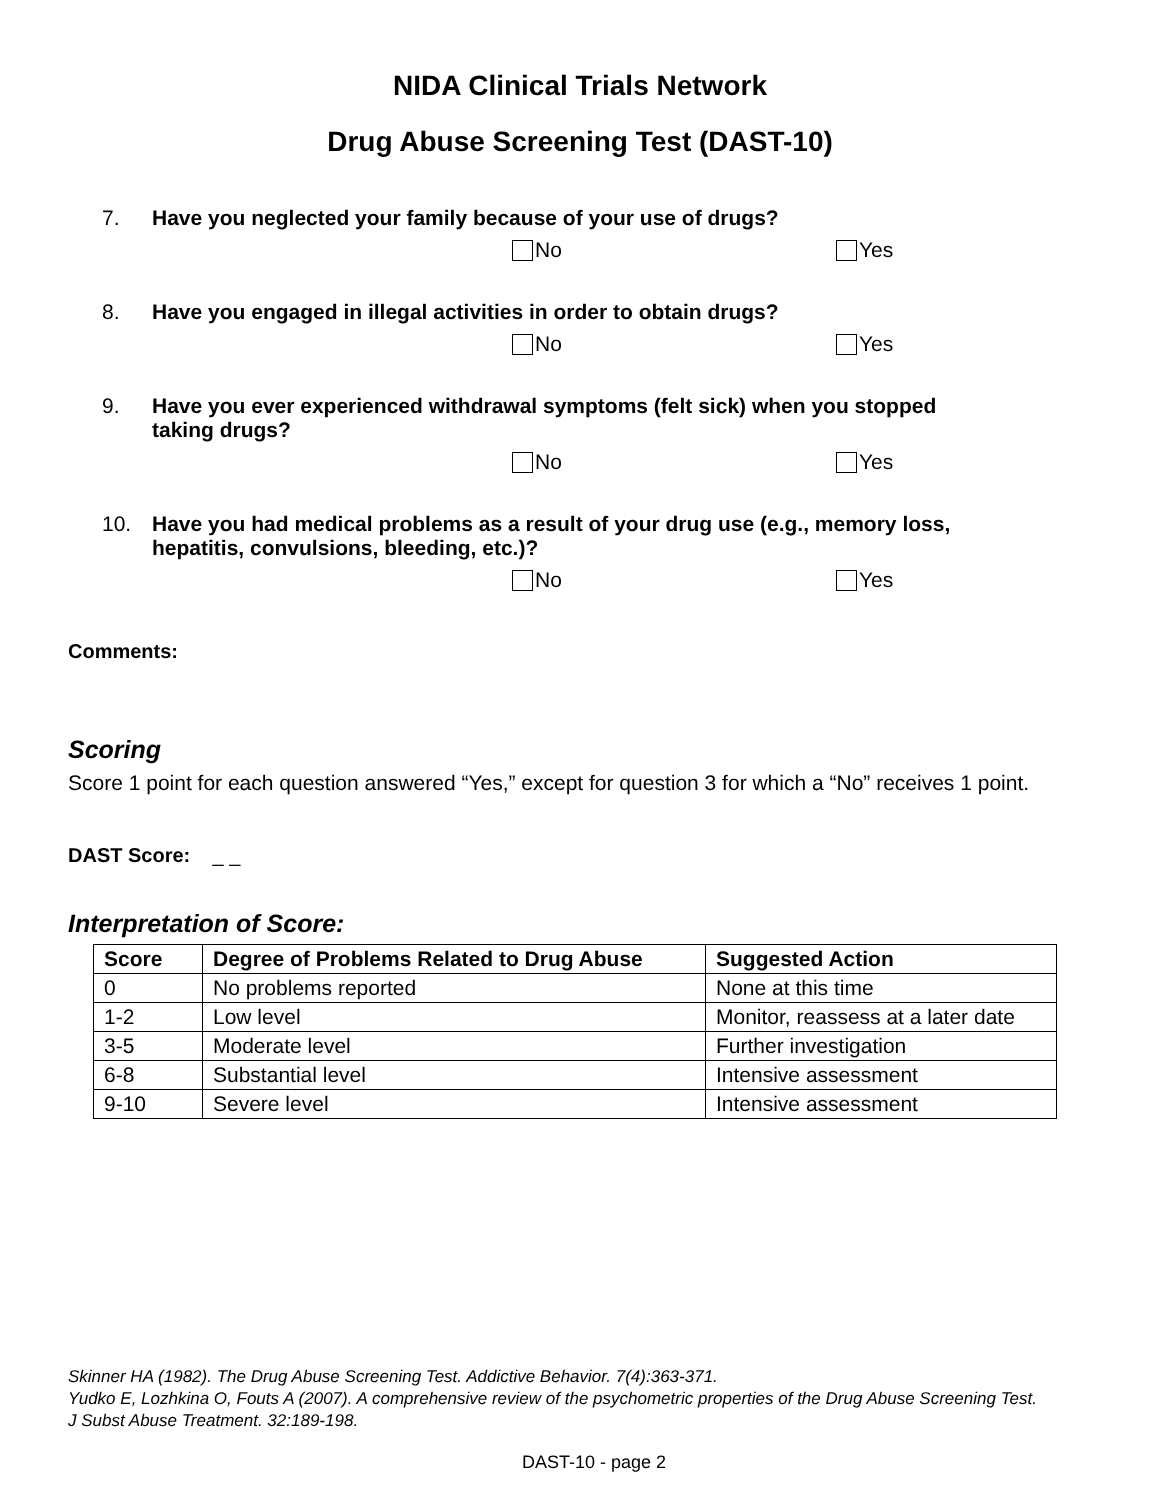NIDA Clinical Trials Network
Drug Abuse Screening Test (DAST-10)
7. Have you neglected your family because of your use of drugs?
No Yes
8. Have you engaged in illegal activities in order to obtain drugs?
No Yes
9. Have you ever experienced withdrawal symptoms (felt sick) when you stopped
taking drugs?
No Yes
10. Have you had medical problems as a result of your drug use (e.g., memory loss,
hepatitis, convulsions, bleeding, etc.)?
No Yes
Comments:
Scoring
Score 1 point for each question answered “Yes,” except for question 3 for which a “No” receives 1 point.
DAST Score: _ _
Interpretation of Score:
| Score | Degree of Problems Related to Drug Abuse | Suggested Action |
| --- | --- | --- |
| 0 | No problems reported | None at this time |
| 1-2 | Low level | Monitor, reassess at a later date |
| 3-5 | Moderate level | Further investigation |
| 6-8 | Substantial level | Intensive assessment |
| 9-10 | Severe level | Intensive assessment |
Skinner HA (1982). The Drug Abuse Screening Test. Addictive Behavior. 7(4):363-371.
Yudko E, Lozhkina O, Fouts A (2007). A comprehensive review of the psychometric properties of the Drug Abuse Screening Test. J Subst Abuse Treatment. 32:189-198.
DAST-10 - page 2